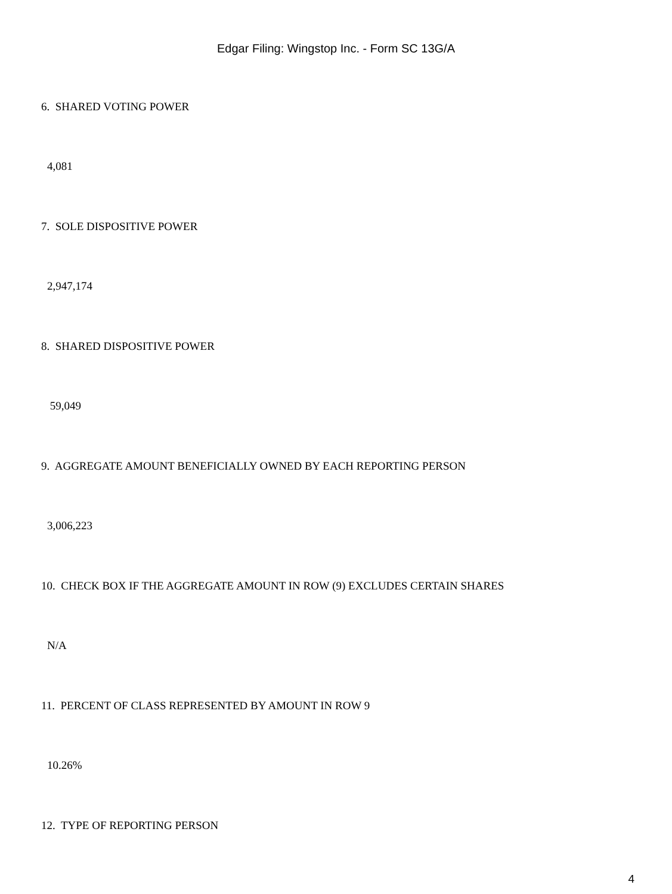Edgar Filing: Wingstop Inc. - Form SC 13G/A
6. SHARED VOTING POWER
4,081
7. SOLE DISPOSITIVE POWER
2,947,174
8. SHARED DISPOSITIVE POWER
59,049
9. AGGREGATE AMOUNT BENEFICIALLY OWNED BY EACH REPORTING PERSON
3,006,223
10. CHECK BOX IF THE AGGREGATE AMOUNT IN ROW (9) EXCLUDES CERTAIN SHARES
N/A
11. PERCENT OF CLASS REPRESENTED BY AMOUNT IN ROW 9
10.26%
12. TYPE OF REPORTING PERSON
4